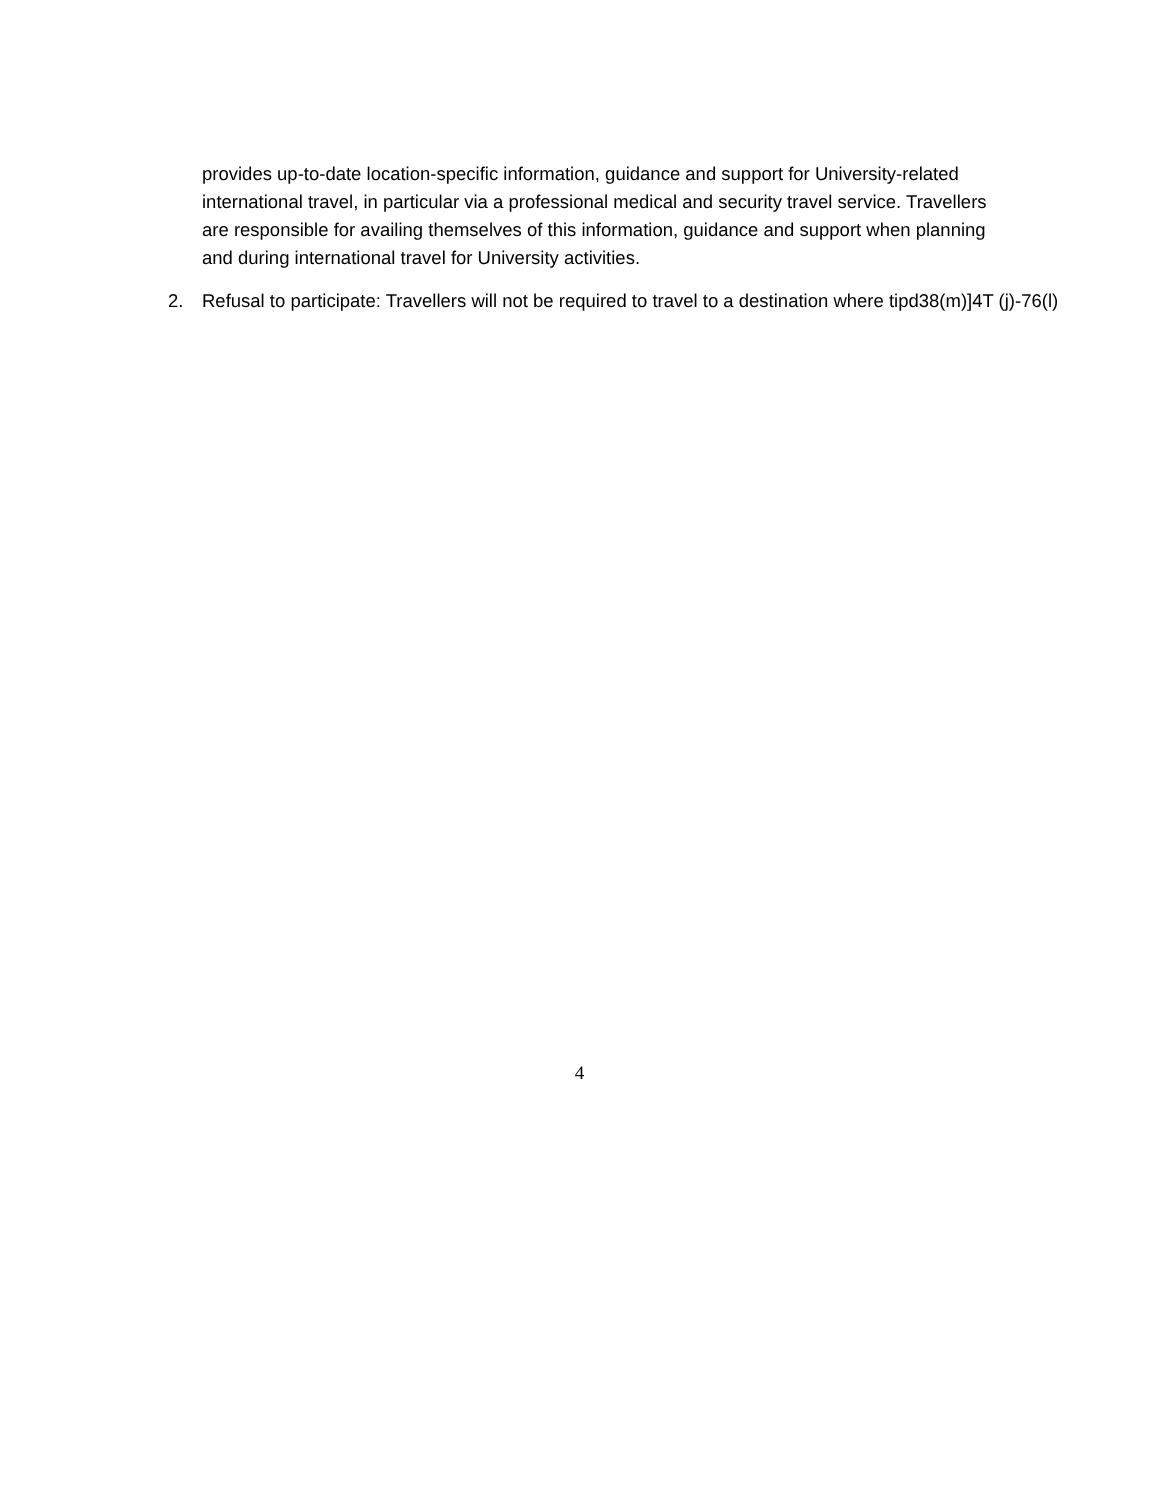provides up-to-date location-specific information, guidance and support for University-related international travel, in particular via a professional medical and security travel service. Travellers are responsible for availing themselves of this information, guidance and support when planning and during international travel for University activities.
2. Refusal to participate: Travellers will not be required to travel to a destination where tipd38(m)]4T (j)-76(l)
4